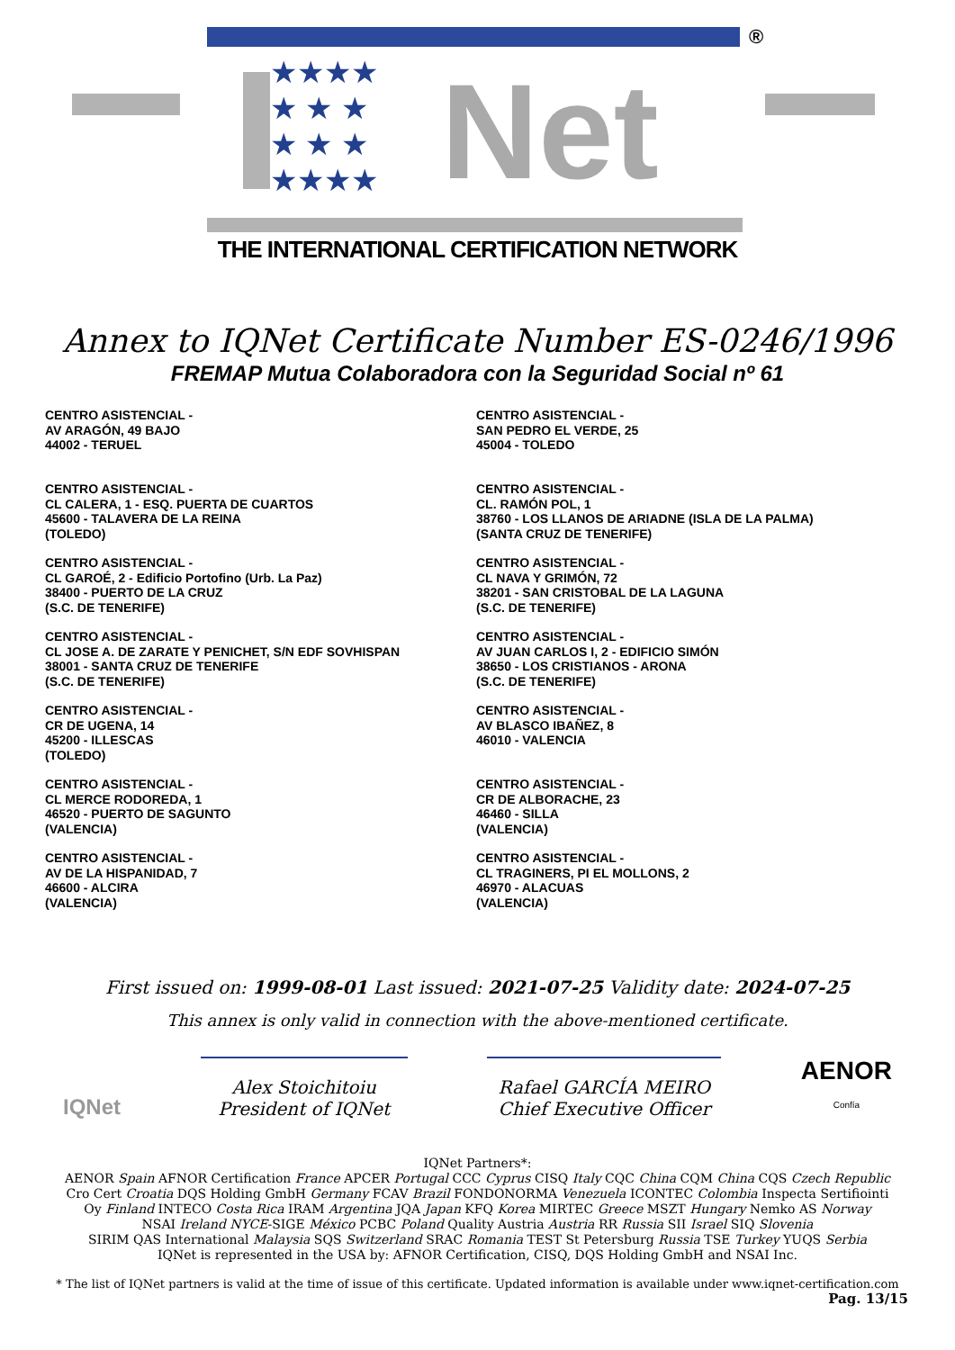★★★★
★ ★ ★
★ ★ ★
★★★★
Net
®
THE INTERNATIONAL CERTIFICATION NETWORK
Annex to IQNet Certificate Number ES-0246/1996
FREMAP Mutua Colaboradora con la Seguridad Social nº 61
CENTRO ASISTENCIAL -
AV ARAGÓN, 49 BAJO
44002 - TERUEL
CENTRO ASISTENCIAL -
CL CALERA, 1 - ESQ. PUERTA DE CUARTOS
45600 - TALAVERA DE LA REINA
(TOLEDO)
CENTRO ASISTENCIAL -
CL GAROÉ, 2 - Edificio Portofino (Urb. La Paz)
38400 - PUERTO DE LA CRUZ
(S.C. DE TENERIFE)
CENTRO ASISTENCIAL -
CL JOSE A. DE ZARATE Y PENICHET, S/N EDF SOVHISPAN
38001 - SANTA CRUZ DE TENERIFE
(S.C. DE TENERIFE)
CENTRO ASISTENCIAL -
CR DE UGENA, 14
45200 - ILLESCAS
(TOLEDO)
CENTRO ASISTENCIAL -
CL MERCE RODOREDA, 1
46520 - PUERTO DE SAGUNTO
(VALENCIA)
CENTRO ASISTENCIAL -
AV DE LA HISPANIDAD, 7
46600 - ALCIRA
(VALENCIA)
CENTRO ASISTENCIAL -
SAN PEDRO EL VERDE, 25
45004 - TOLEDO
CENTRO ASISTENCIAL -
CL. RAMÓN POL, 1
38760 - LOS LLANOS DE ARIADNE (ISLA DE LA PALMA)
(SANTA CRUZ DE TENERIFE)
CENTRO ASISTENCIAL -
CL NAVA Y GRIMÓN, 72
38201 - SAN CRISTOBAL DE LA LAGUNA
(S.C. DE TENERIFE)
CENTRO ASISTENCIAL -
AV JUAN CARLOS I, 2 - EDIFICIO SIMÓN
38650 - LOS CRISTIANOS - ARONA
(S.C. DE TENERIFE)
CENTRO ASISTENCIAL -
AV BLASCO IBAÑEZ, 8
46010 - VALENCIA
CENTRO ASISTENCIAL -
CR DE ALBORACHE, 23
46460 - SILLA
(VALENCIA)
CENTRO ASISTENCIAL -
CL TRAGINERS, PI EL MOLLONS, 2
46970 - ALACUAS
(VALENCIA)
First issued on: 1999-08-01 Last issued: 2021-07-25 Validity date: 2024-07-25
This annex is only valid in connection with the above-mentioned certificate.
IQNet
Alex Stoichitoiu
President of IQNet
Rafael GARCÍA MEIRO
Chief Executive Officer
AENOR
Confía
IQNet Partners*:
AENOR Spain AFNOR Certification France APCER Portugal CCC Cyprus CISQ Italy CQC China CQM China CQS Czech Republic
Cro Cert Croatia DQS Holding GmbH Germany FCAV Brazil FONDONORMA Venezuela ICONTEC Colombia Inspecta Sertifiointi
Oy Finland INTECO Costa Rica IRAM Argentina JQA Japan KFQ Korea MIRTEC Greece MSZT Hungary Nemko AS Norway
NSAI Ireland NYCE-SIGE México PCBC Poland Quality Austria Austria RR Russia SII Israel SIQ Slovenia
SIRIM QAS International Malaysia SQS Switzerland SRAC Romania TEST St Petersburg Russia TSE Turkey YUQS Serbia
IQNet is represented in the USA by: AFNOR Certification, CISQ, DQS Holding GmbH and NSAI Inc.
* The list of IQNet partners is valid at the time of issue of this certificate. Updated information is available under www.iqnet-certification.com
Pag. 13/15